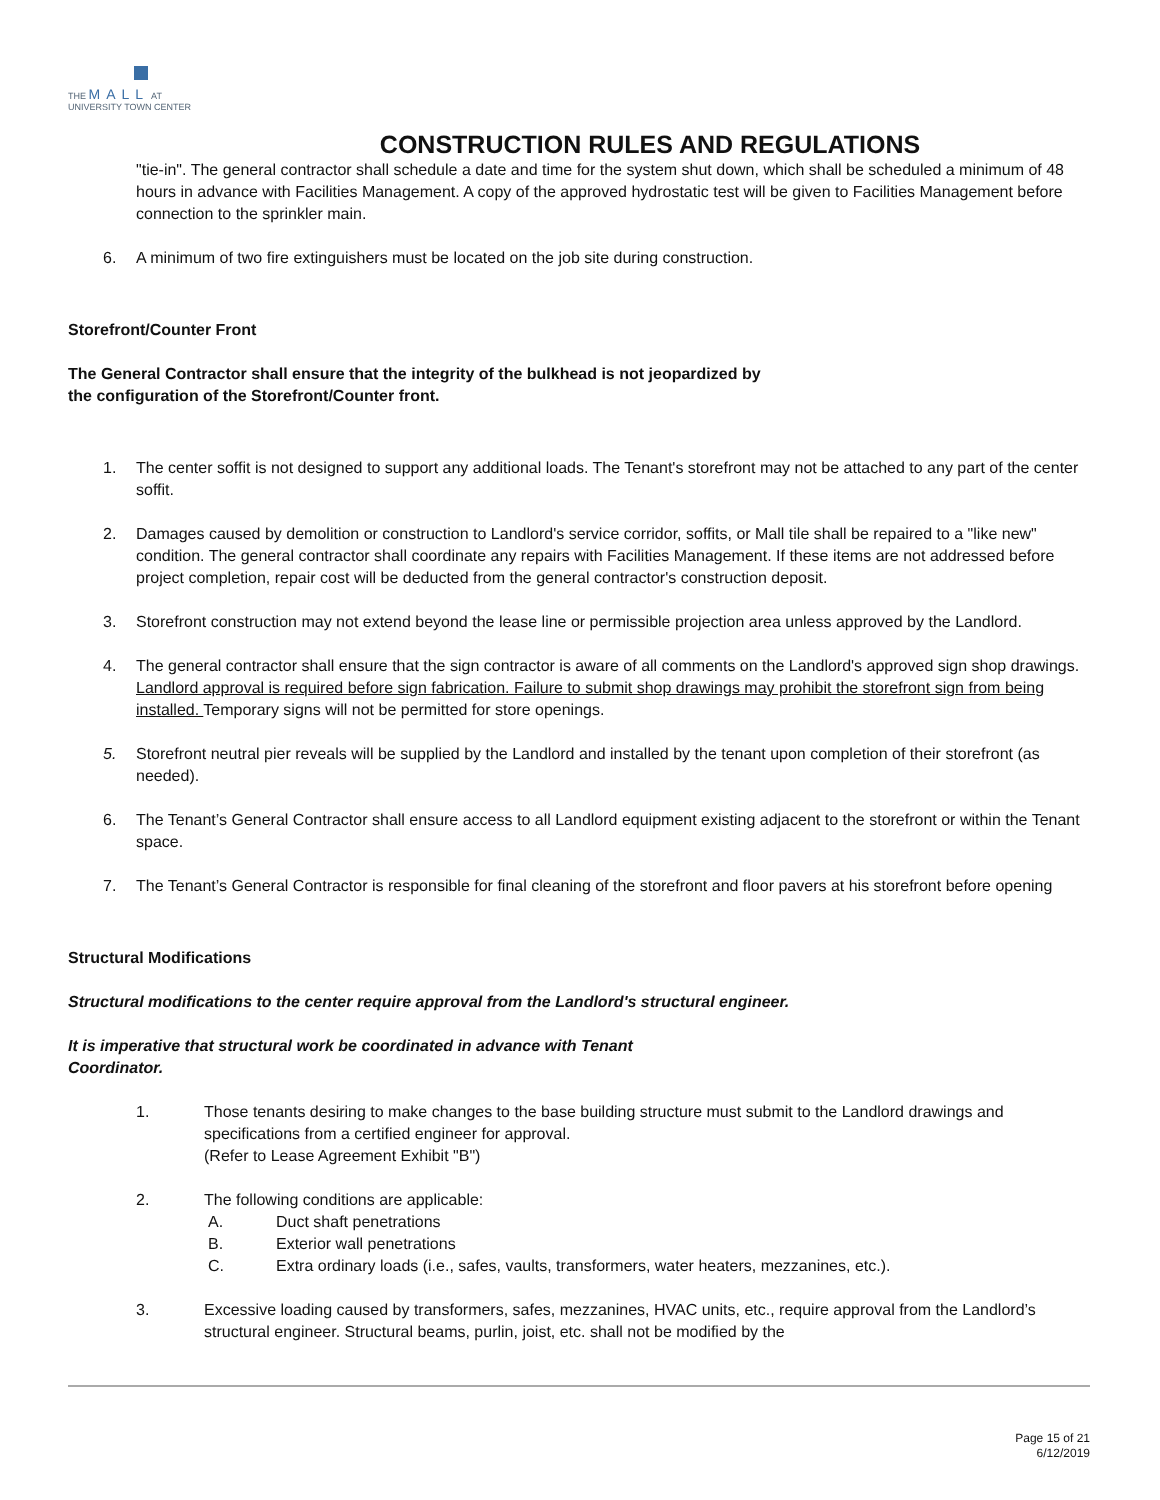THE MALL AT
UNIVERSITY TOWN CENTER
CONSTRUCTION RULES AND REGULATIONS
"tie-in". The general contractor shall schedule a date and time for the system shut down, which shall be scheduled a minimum of 48 hours in advance with Facilities Management. A copy of the approved hydrostatic test will be given to Facilities Management before connection to the sprinkler main.
6. A minimum of two fire extinguishers must be located on the job site during construction.
Storefront/Counter Front
The General Contractor shall ensure that the integrity of the bulkhead is not jeopardized by
the configuration of the Storefront/Counter front.
1. The center soffit is not designed to support any additional loads. The Tenant's storefront may not be attached to any part of the center soffit.
2. Damages caused by demolition or construction to Landlord's service corridor, soffits, or Mall tile shall be repaired to a "like new" condition. The general contractor shall coordinate any repairs with Facilities Management. If these items are not addressed before project completion, repair cost will be deducted from the general contractor's construction deposit.
3. Storefront construction may not extend beyond the lease line or permissible projection area unless approved by the Landlord.
4. The general contractor shall ensure that the sign contractor is aware of all comments on the Landlord's approved sign shop drawings. Landlord approval is required before sign fabrication. Failure to submit shop drawings may prohibit the storefront sign from being installed. Temporary signs will not be permitted for store openings.
5. Storefront neutral pier reveals will be supplied by the Landlord and installed by the tenant upon completion of their storefront (as needed).
6. The Tenant’s General Contractor shall ensure access to all Landlord equipment existing adjacent to the storefront or within the Tenant space.
7. The Tenant’s General Contractor is responsible for final cleaning of the storefront and floor pavers at his storefront before opening
Structural Modifications
Structural modifications to the center require approval from the Landlord's structural engineer.
It is imperative that structural work be coordinated in advance with Tenant
Coordinator.
1. Those tenants desiring to make changes to the base building structure must submit to the Landlord drawings and specifications from a certified engineer for approval.
(Refer to Lease Agreement Exhibit "B")
2. The following conditions are applicable:
A. Duct shaft penetrations
B. Exterior wall penetrations
C. Extra ordinary loads (i.e., safes, vaults, transformers, water heaters, mezzanines, etc.).
3. Excessive loading caused by transformers, safes, mezzanines, HVAC units, etc., require approval from the Landlord’s structural engineer. Structural beams, purlin, joist, etc. shall not be modified by the
Page 15 of 21
6/12/2019